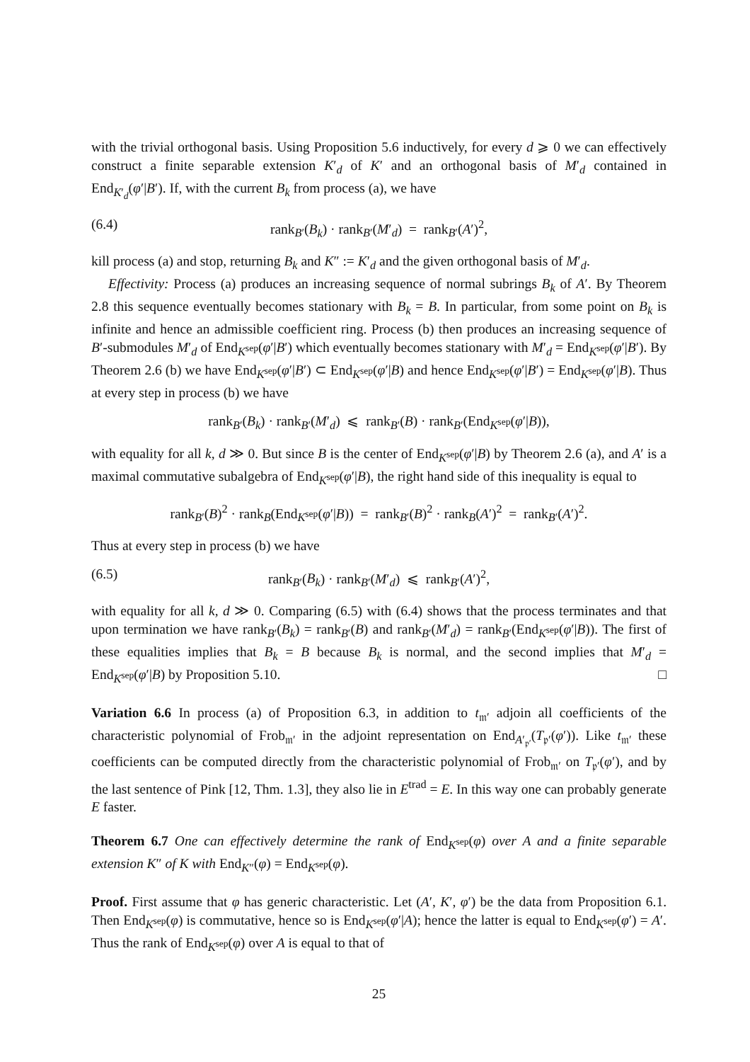with the trivial orthogonal basis. Using Proposition 5.6 inductively, for every d ⩾ 0 we can effectively construct a finite separable extension K′<sub>d</sub> of K′ and an orthogonal basis of M′<sub>d</sub> contained in End<sub>K′<sub>d</sub></sub>(φ′|B′). If, with the current B<sub>k</sub> from process (a), we have
(6.4) rank<sub>B′</sub>(B<sub>k</sub>) · rank<sub>B′</sub>(M′<sub>d</sub>) = rank<sub>B′</sub>(A′)<sup>2</sup>,
kill process (a) and stop, returning B<sub>k</sub> and K″ := K′<sub>d</sub> and the given orthogonal basis of M′<sub>d</sub>.
Effectivity: Process (a) produces an increasing sequence of normal subrings B<sub>k</sub> of A′. By Theorem 2.8 this sequence eventually becomes stationary with B<sub>k</sub> = B. In particular, from some point on B<sub>k</sub> is infinite and hence an admissible coefficient ring. Process (b) then produces an increasing sequence of B′-submodules M′<sub>d</sub> of End<sub>K<sup>sep</sup></sub>(φ′|B′) which eventually becomes stationary with M′<sub>d</sub> = End<sub>K<sup>sep</sup></sub>(φ′|B′). By Theorem 2.6 (b) we have End<sub>K<sup>sep</sup></sub>(φ′|B′) ⊂ End<sub>K<sup>sep</sup></sub>(φ′|B) and hence End<sub>K<sup>sep</sup></sub>(φ′|B′) = End<sub>K<sup>sep</sup></sub>(φ′|B). Thus at every step in process (b) we have
rank<sub>B′</sub>(B<sub>k</sub>) · rank<sub>B′</sub>(M′<sub>d</sub>) ⩽ rank<sub>B′</sub>(B) · rank<sub>B′</sub>(End<sub>K<sup>sep</sup></sub>(φ′|B)),
with equality for all k, d ≫ 0. But since B is the center of End<sub>K<sup>sep</sup></sub>(φ′|B) by Theorem 2.6 (a), and A′ is a maximal commutative subalgebra of End<sub>K<sup>sep</sup></sub>(φ′|B), the right hand side of this inequality is equal to
rank<sub>B′</sub>(B)<sup>2</sup> · rank<sub>B</sub>(End<sub>K<sup>sep</sup></sub>(φ′|B)) = rank<sub>B′</sub>(B)<sup>2</sup> · rank<sub>B</sub>(A′)<sup>2</sup> = rank<sub>B′</sub>(A′)<sup>2</sup>.
Thus at every step in process (b) we have
(6.5) rank<sub>B′</sub>(B<sub>k</sub>) · rank<sub>B′</sub>(M′<sub>d</sub>) ⩽ rank<sub>B′</sub>(A′)<sup>2</sup>,
with equality for all k, d ≫ 0. Comparing (6.5) with (6.4) shows that the process terminates and that upon termination we have rank<sub>B′</sub>(B<sub>k</sub>) = rank<sub>B′</sub>(B) and rank<sub>B′</sub>(M′<sub>d</sub>) = rank<sub>B′</sub>(End<sub>K<sup>sep</sup></sub>(φ′|B)). The first of these equalities implies that B<sub>k</sub> = B because B<sub>k</sub> is normal, and the second implies that M′<sub>d</sub> = End<sub>K<sup>sep</sup></sub>(φ′|B) by Proposition 5.10. □
Variation 6.6 In process (a) of Proposition 6.3, in addition to t<sub>𝔪′</sub> adjoin all coefficients of the characteristic polynomial of Frob<sub>𝔪′</sub> in the adjoint representation on End<sub>A′<sub>𝔭′</sub></sub>(T<sub>𝔭′</sub>(φ′)). Like t<sub>𝔪′</sub> these coefficients can be computed directly from the characteristic polynomial of Frob<sub>𝔪′</sub> on T<sub>𝔭′</sub>(φ′), and by the last sentence of Pink [12, Thm. 1.3], they also lie in E<sup>trad</sup> = E. In this way one can probably generate E faster.
Theorem 6.7 One can effectively determine the rank of End<sub>K<sup>sep</sup></sub>(φ) over A and a finite separable extension K″ of K with End<sub>K″</sub>(φ) = End<sub>K<sup>sep</sup></sub>(φ).
Proof. First assume that φ has generic characteristic. Let (A′, K′, φ′) be the data from Proposition 6.1. Then End<sub>K<sup>sep</sup></sub>(φ) is commutative, hence so is End<sub>K<sup>sep</sup></sub>(φ′|A); hence the latter is equal to End<sub>K<sup>sep</sup></sub>(φ′) = A′. Thus the rank of End<sub>K<sup>sep</sup></sub>(φ) over A is equal to that of
25